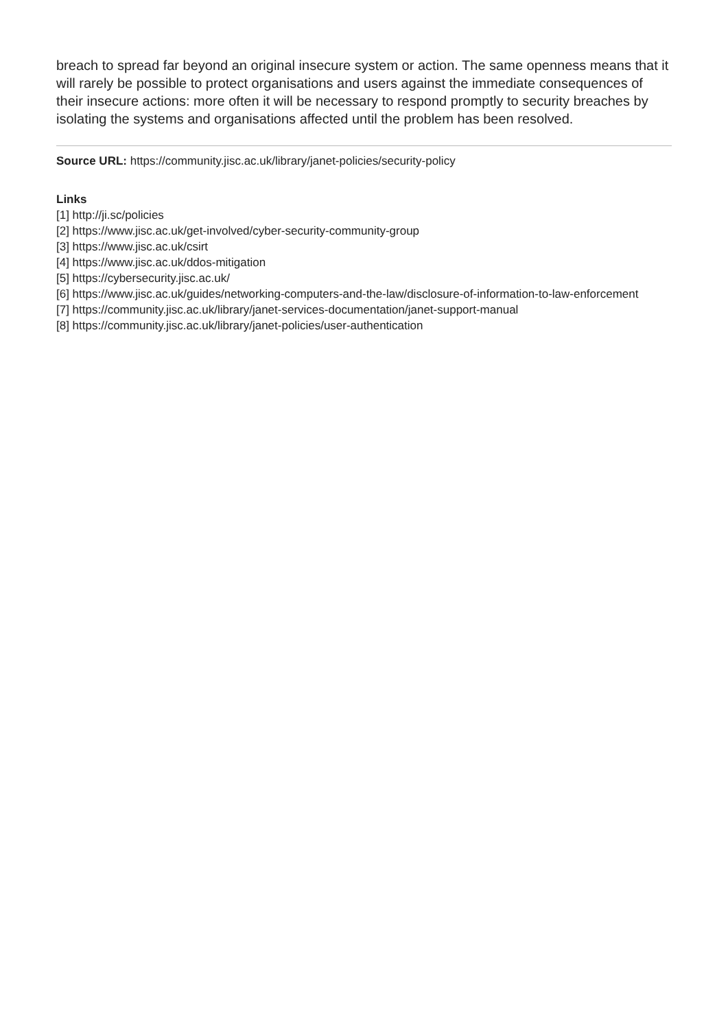breach to spread far beyond an original insecure system or action. The same openness means that it will rarely be possible to protect organisations and users against the immediate consequences of their insecure actions: more often it will be necessary to respond promptly to security breaches by isolating the systems and organisations affected until the problem has been resolved.
Source URL: https://community.jisc.ac.uk/library/janet-policies/security-policy
Links
[1] http://ji.sc/policies
[2] https://www.jisc.ac.uk/get-involved/cyber-security-community-group
[3] https://www.jisc.ac.uk/csirt
[4] https://www.jisc.ac.uk/ddos-mitigation
[5] https://cybersecurity.jisc.ac.uk/
[6] https://www.jisc.ac.uk/guides/networking-computers-and-the-law/disclosure-of-information-to-law-enforcement
[7] https://community.jisc.ac.uk/library/janet-services-documentation/janet-support-manual
[8] https://community.jisc.ac.uk/library/janet-policies/user-authentication